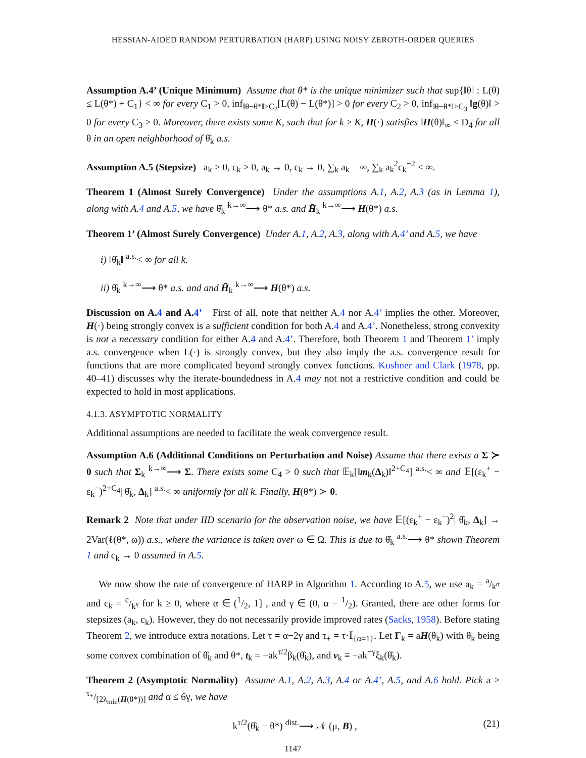HESSIAN-AIDED RANDOM PERTURBATION (HARP) USING NOISY ZEROTH-ORDER QUERIES
Assumption A.4’ (Unique Minimum) Assume that θ* is the unique minimizer such that sup{‖θ‖ : L(θ) ≤ L(θ*) + C<sub>1</sub>} < ∞ for every C<sub>1</sub> > 0, inf<sub>‖θ−θ*‖>C<sub>2</sub></sub>[L(θ) − L(θ*)] > 0 for every C<sub>2</sub> > 0, inf<sub>‖θ−θ*‖>C<sub>3</sub></sub> ‖g(θ)‖ > 0 for every C<sub>3</sub> > 0. Moreover, there exists some K, such that for k ≥ K, H(·) satisfies ‖H(θ)‖<sub>∞</sub> < D<sub>4</sub> for all θ in an open neighborhood of θ̂<sub>k</sub> a.s.
Assumption A.5 (Stepsize) a<sub>k</sub> > 0, c<sub>k</sub> > 0, a<sub>k</sub> → 0, c<sub>k</sub> → 0, ∑<sub>k</sub> a<sub>k</sub> = ∞, ∑<sub>k</sub> a<sub>k</sub><sup>2</sup>c<sub>k</sub><sup>−2</sup> < ∞.
Theorem 1 (Almost Surely Convergence) Under the assumptions A.1, A.2, A.3 (as in Lemma 1), along with A.4 and A.5, we have θ̂<sub>k</sub> <sup>k→∞</sup>⟶ θ* a.s. and H̄<sub>k</sub> <sup>k→∞</sup>⟶ H(θ*) a.s.
Theorem 1’ (Almost Surely Convergence) Under A.1, A.2, A.3, along with A.4’ and A.5, we have
i) ‖θ̂<sub>k</sub>‖ <sup>a.s.</sup>< ∞ for all k.
ii) θ̂<sub>k</sub> <sup>k→∞</sup>⟶ θ* a.s. and and H̄<sub>k</sub> <sup>k→∞</sup>⟶ H(θ*) a.s.
Discussion on A.4 and A.4’ First of all, note that neither A.4 nor A.4’ implies the other. Moreover, H(·) being strongly convex is a sufficient condition for both A.4 and A.4’. Nonetheless, strong convexity is not a necessary condition for either A.4 and A.4’. Therefore, both Theorem 1 and Theorem 1’ imply a.s. convergence when L(·) is strongly convex, but they also imply the a.s. convergence result for functions that are more complicated beyond strongly convex functions. Kushner and Clark (1978, pp. 40–41) discusses why the iterate-boundedness in A.4 may not not a restrictive condition and could be expected to hold in most applications.
4.1.3. ASYMPTOTIC NORMALITY
Additional assumptions are needed to facilitate the weak convergence result.
Assumption A.6 (Additional Conditions on Perturbation and Noise) Assume that there exists a Σ ≻ 0 such that Σ<sub>k</sub> <sup>k→∞</sup>⟶ Σ. There exists some C<sub>4</sub> > 0 such that 𝔼<sub>k</sub>[‖m<sub>k</sub>(Δ<sub>k</sub>)‖<sup>2+C<sub>4</sub></sup>] <sup>a.s.</sup>< ∞ and 𝔼[(ε<sub>k</sub><sup>+</sup> − ε<sub>k</sub><sup>−</sup>)<sup>2+C<sub>4</sub></sup>| θ̂<sub>k</sub>, Δ<sub>k</sub>] <sup>a.s.</sup>< ∞ uniformly for all k. Finally, H(θ*) ≻ 0.
Remark 2 Note that under IID scenario for the observation noise, we have 𝔼[(ε<sub>k</sub><sup>+</sup> − ε<sub>k</sub><sup>−</sup>)<sup>2</sup>| θ̂<sub>k</sub>, Δ<sub>k</sub>] → 2Var(ℓ(θ*, ω)) a.s., where the variance is taken over ω ∈ Ω. This is due to θ̂<sub>k</sub> <sup>a.s.</sup>⟶ θ* shown Theorem 1 and c<sub>k</sub> → 0 assumed in A.5.
We now show the rate of convergence of HARP in Algorithm 1. According to A.5, we use a<sub>k</sub> = a/k<sup>α</sup> and c<sub>k</sub> = c/k<sup>γ</sup> for k ≥ 0, where α ∈ (1/2, 1] , and γ ∈ (0, α − 1/2). Granted, there are other forms for stepsizes (a<sub>k</sub>, c<sub>k</sub>). However, they do not necessarily provide improved rates (Sacks, 1958). Before stating Theorem 2, we introduce extra notations. Let τ = α−2γ and τ<sub>+</sub> = τ·𝕀<sub>{α=1}</sub>. Let Γ<sub>k</sub> = aH(θ̄<sub>k</sub>) with θ̄<sub>k</sub> being some convex combination of θ̂<sub>k</sub> and θ*, t<sub>k</sub> = −ak<sup>τ/2</sup>β<sub>k</sub>(θ̂<sub>k</sub>), and v<sub>k</sub> ≡ −ak<sup>−γ</sup>ξ<sub>k</sub>(θ̂<sub>k</sub>).
Theorem 2 (Asymptotic Normality) Assume A.1, A.2, A.3, A.4 or A.4’, A.5, and A.6 hold. Pick a > τ<sub>+</sub>/[2λ<sub>min</sub>(H(θ*))] and α ≤ 6γ, we have
k<sup>τ/2</sup>(θ̂<sub>k</sub> − θ*) <sup>dist.</sup>⟶ 𝒩 (μ, B) , (21)
1147